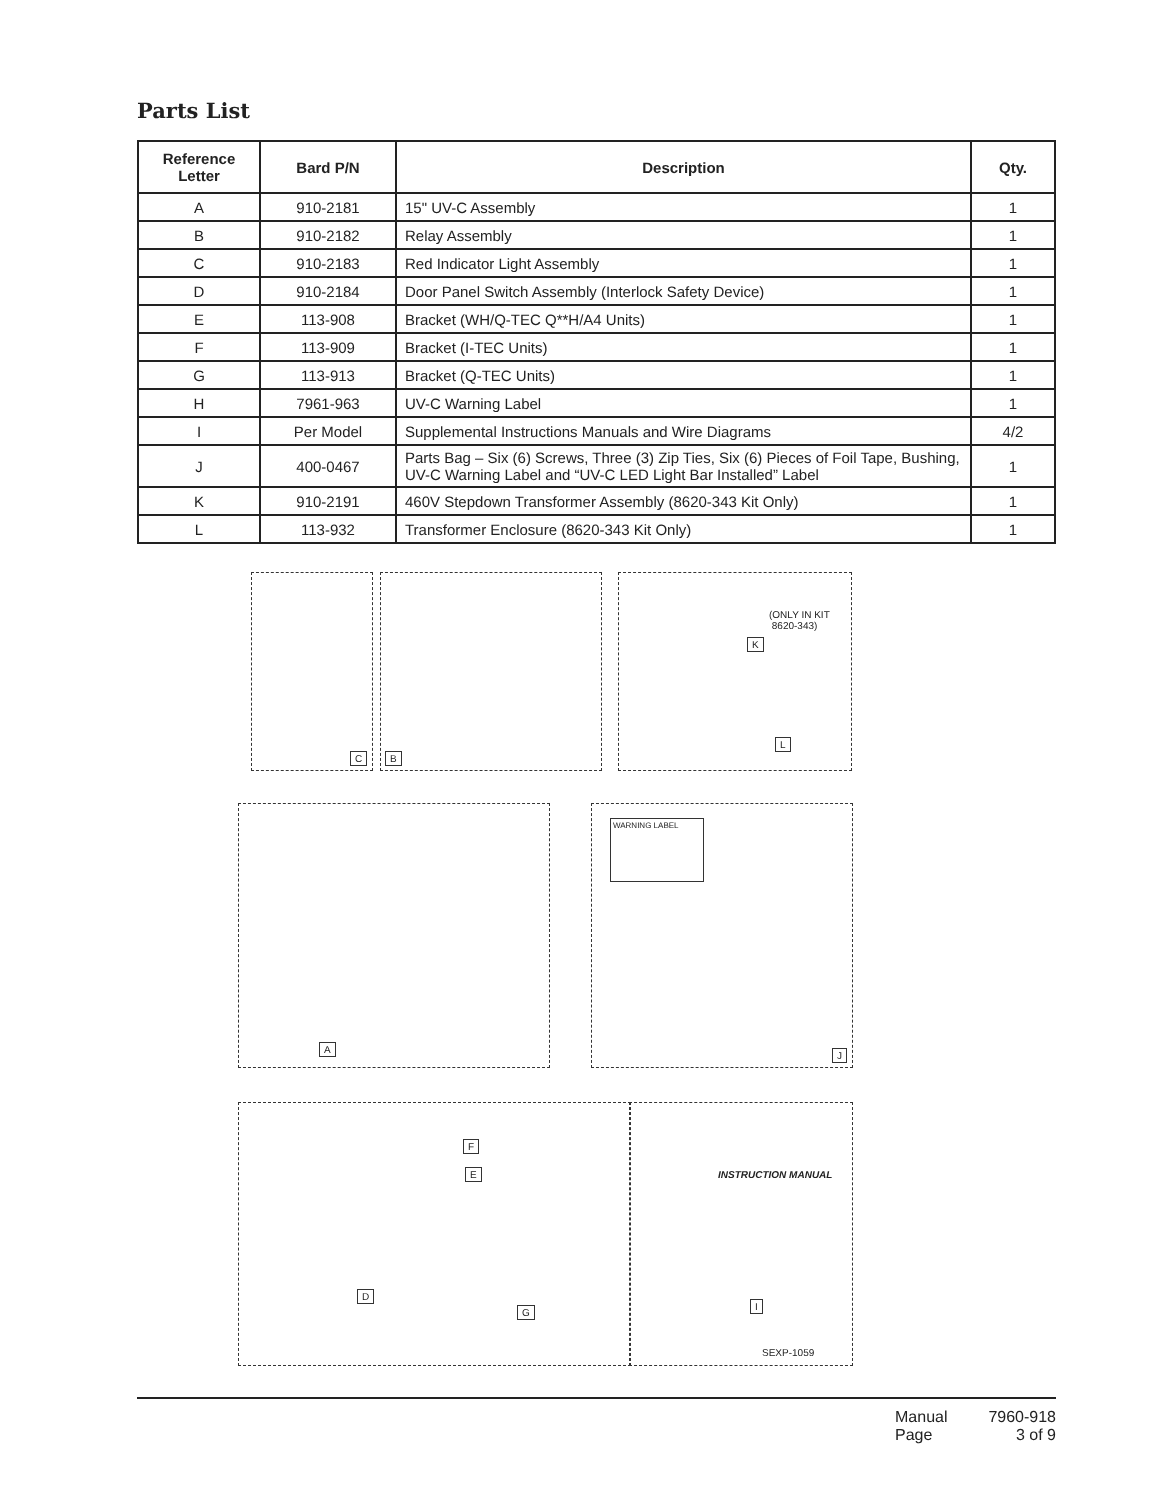Parts List
| Reference Letter | Bard P/N | Description | Qty. |
| --- | --- | --- | --- |
| A | 910-2181 | 15" UV-C Assembly | 1 |
| B | 910-2182 | Relay Assembly | 1 |
| C | 910-2183 | Red Indicator Light Assembly | 1 |
| D | 910-2184 | Door Panel Switch Assembly (Interlock Safety Device) | 1 |
| E | 113-908 | Bracket (WH/Q-TEC Q**H/A4 Units) | 1 |
| F | 113-909 | Bracket (I-TEC Units) | 1 |
| G | 113-913 | Bracket (Q-TEC Units) | 1 |
| H | 7961-963 | UV-C Warning Label | 1 |
| I | Per Model | Supplemental Instructions Manuals and Wire Diagrams | 4/2 |
| J | 400-0467 | Parts Bag – Six (6) Screws, Three (3) Zip Ties, Six (6) Pieces of Foil Tape, Bushing, UV-C Warning Label and “UV-C LED Light Bar Installed” Label | 1 |
| K | 910-2191 | 460V Stepdown Transformer Assembly (8620-343 Kit Only) | 1 |
| L | 113-932 | Transformer Enclosure (8620-343 Kit Only) | 1 |
C B
(ONLY IN KIT
8620-343)
K
L
A WARNING LABEL
J
F
E
D
G
INSTRUCTION MANUAL
I
SEXP-1059
Manual 7960-918 Page 3 of 9